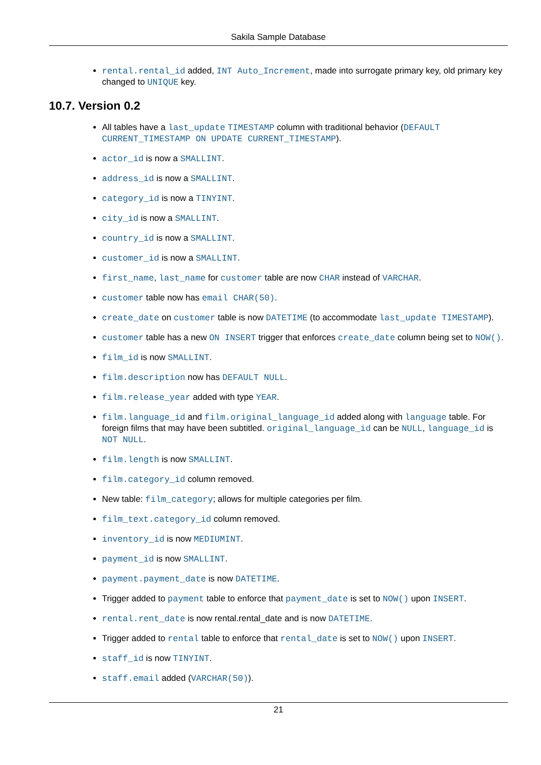Sakila Sample Database
rental.rental_id added, INT Auto_Increment, made into surrogate primary key, old primary key changed to UNIQUE key.
10.7. Version 0.2
All tables have a last_update TIMESTAMP column with traditional behavior (DEFAULT CURRENT_TIMESTAMP ON UPDATE CURRENT_TIMESTAMP).
actor_id is now a SMALLINT.
address_id is now a SMALLINT.
category_id is now a TINYINT.
city_id is now a SMALLINT.
country_id is now a SMALLINT.
customer_id is now a SMALLINT.
first_name, last_name for customer table are now CHAR instead of VARCHAR.
customer table now has email CHAR(50).
create_date on customer table is now DATETIME (to accommodate last_update TIMESTAMP).
customer table has a new ON INSERT trigger that enforces create_date column being set to NOW().
film_id is now SMALLINT.
film.description now has DEFAULT NULL.
film.release_year added with type YEAR.
film.language_id and film.original_language_id added along with language table. For foreign films that may have been subtitled. original_language_id can be NULL, language_id is NOT NULL.
film.length is now SMALLINT.
film.category_id column removed.
New table: film_category; allows for multiple categories per film.
film_text.category_id column removed.
inventory_id is now MEDIUMINT.
payment_id is now SMALLINT.
payment.payment_date is now DATETIME.
Trigger added to payment table to enforce that payment_date is set to NOW() upon INSERT.
rental.rent_date is now rental.rental_date and is now DATETIME.
Trigger added to rental table to enforce that rental_date is set to NOW() upon INSERT.
staff_id is now TINYINT.
staff.email added (VARCHAR(50)).
21